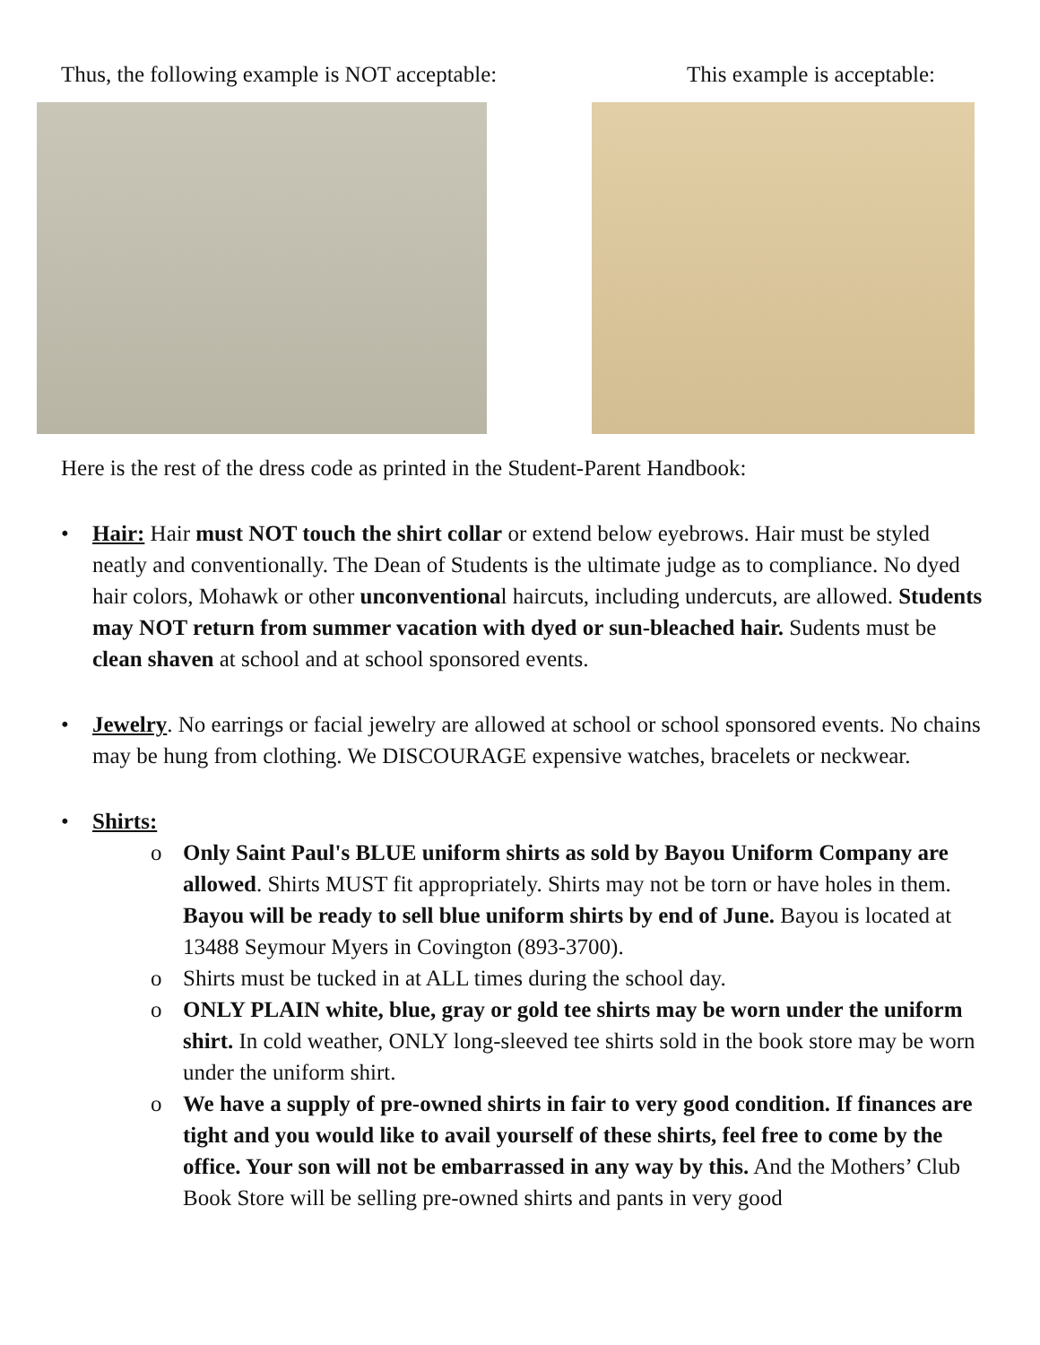Thus, the following example is NOT acceptable: This example is acceptable:
Here is the rest of the dress code as printed in the Student-Parent Handbook:
• Hair: Hair must NOT touch the shirt collar or extend below eyebrows. Hair must be styled neatly and conventionally. The Dean of Students is the ultimate judge as to compliance. No dyed hair colors, Mohawk or other unconventional haircuts, including undercuts, are allowed. Students may NOT return from summer vacation with dyed or sun-bleached hair. Sudents must be clean shaven at school and at school sponsored events.
• Jewelry. No earrings or facial jewelry are allowed at school or school sponsored events. No chains may be hung from clothing. We DISCOURAGE expensive watches, bracelets or neckwear.
• Shirts:
o Only Saint Paul's BLUE uniform shirts as sold by Bayou Uniform Company are allowed. Shirts MUST fit appropriately. Shirts may not be torn or have holes in them. Bayou will be ready to sell blue uniform shirts by end of June. Bayou is located at 13488 Seymour Myers in Covington (893-3700).
o Shirts must be tucked in at ALL times during the school day.
o ONLY PLAIN white, blue, gray or gold tee shirts may be worn under the uniform shirt. In cold weather, ONLY long-sleeved tee shirts sold in the book store may be worn under the uniform shirt.
o We have a supply of pre-owned shirts in fair to very good condition. If finances are tight and you would like to avail yourself of these shirts, feel free to come by the office. Your son will not be embarrassed in any way by this. And the Mothers’ Club Book Store will be selling pre-owned shirts and pants in very good